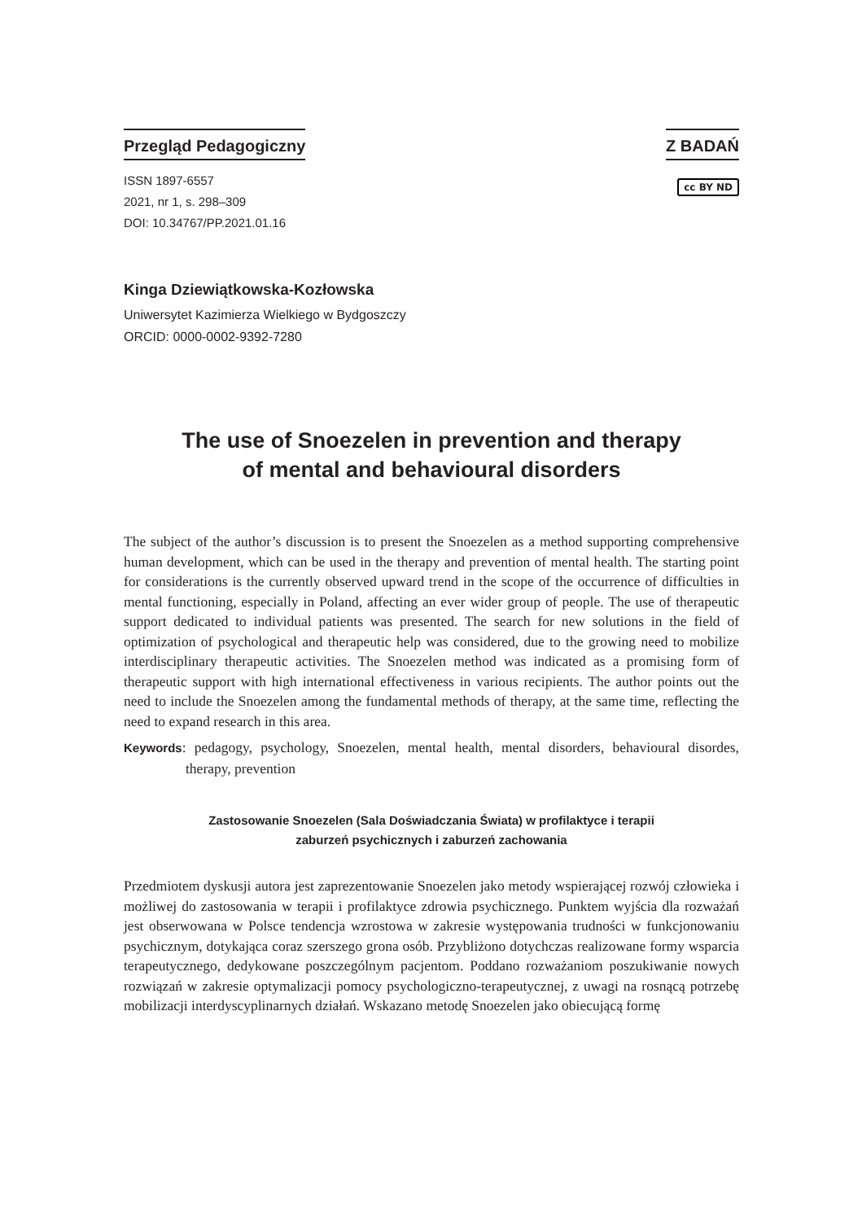Przegląd Pedagogiczny
ISSN 1897-6557
2021, nr 1, s. 298–309
DOI: 10.34767/PP.2021.01.16
Z BADAŃ
cc BY ND
Kinga Dziewiątkowska-Kozłowska
Uniwersytet Kazimierza Wielkiego w Bydgoszczy
ORCID: 0000-0002-9392-7280
The use of Snoezelen in prevention and therapy
of mental and behavioural disorders
The subject of the author’s discussion is to present the Snoezelen as a method supporting comprehensive human development, which can be used in the therapy and prevention of mental health. The starting point for considerations is the currently observed upward trend in the scope of the occurrence of difficulties in mental functioning, especially in Poland, affecting an ever wider group of people. The use of therapeutic support dedicated to individual patients was presented. The search for new solutions in the field of optimization of psychological and therapeutic help was considered, due to the growing need to mobilize interdisciplinary therapeutic activities. The Snoezelen method was indicated as a promising form of therapeutic support with high international effectiveness in various recipients. The author points out the need to include the Snoezelen among the fundamental methods of therapy, at the same time, reflecting the need to expand research in this area.
Keywords: pedagogy, psychology, Snoezelen, mental health, mental disorders, behavioural disordes, therapy, prevention
Zastosowanie Snoezelen (Sala Doświadczania Świata) w profilaktyce i terapii
zaburzeń psychicznych i zaburzeń zachowania
Przedmiotem dyskusji autora jest zaprezentowanie Snoezelen jako metody wspierającej rozwój człowieka i możliwej do zastosowania w terapii i profilaktyce zdrowia psychicznego. Punktem wyjścia dla rozważań jest obserwowana w Polsce tendencja wzrostowa w zakresie występowania trudności w funkcjonowaniu psychicznym, dotykająca coraz szerszego grona osób. Przybliżono dotychczas realizowane formy wsparcia terapeutycznego, dedykowane poszczególnym pacjentom. Poddano rozważaniom poszukiwanie nowych rozwiązań w zakresie optymalizacji pomocy psychologiczno-terapeutycznej, z uwagi na rosnącą potrzebę mobilizacji interdyscyplinarnych działań. Wskazano metodę Snoezelen jako obiecującą formę